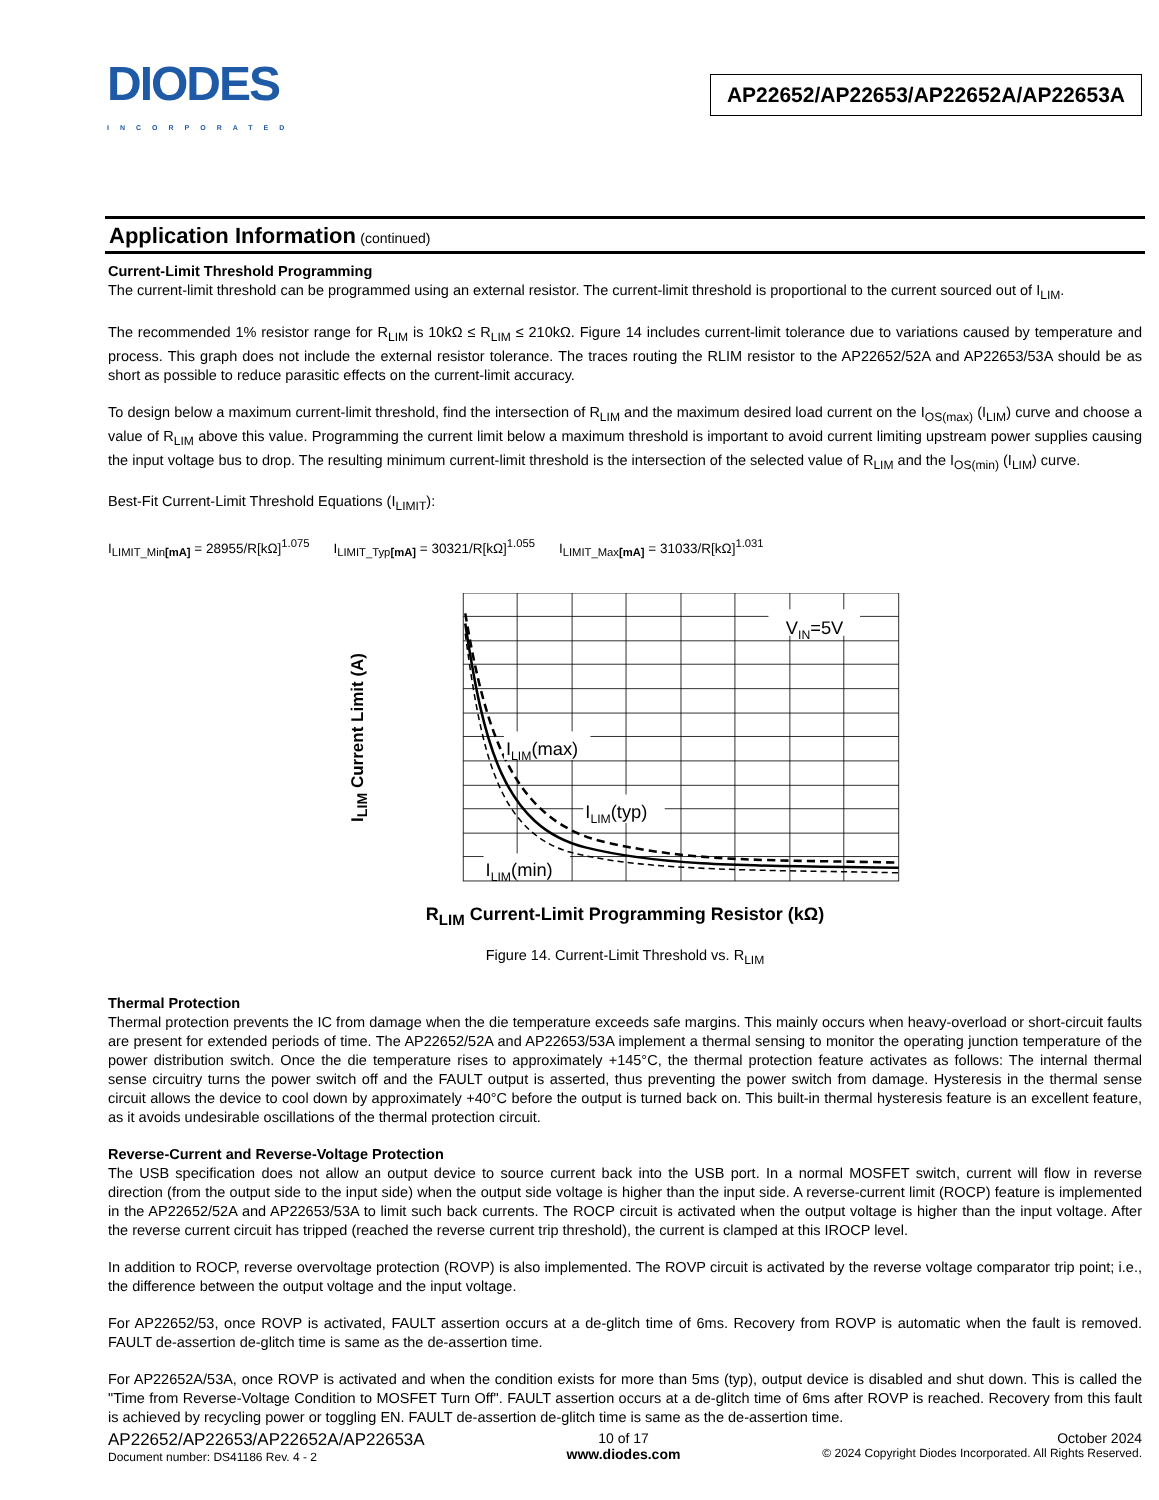DIODES
INCORPORATED
AP22652/AP22653/AP22652A/AP22653A
Application Information (continued)
Current-Limit Threshold Programming
The current-limit threshold can be programmed using an external resistor. The current-limit threshold is proportional to the current sourced out of I<sub>LIM</sub>.
The recommended 1% resistor range for R<sub>LIM</sub> is 10kΩ ≤ R<sub>LIM</sub> ≤ 210kΩ. Figure 14 includes current-limit tolerance due to variations caused by temperature and process. This graph does not include the external resistor tolerance. The traces routing the RLIM resistor to the AP22652/52A and AP22653/53A should be as short as possible to reduce parasitic effects on the current-limit accuracy.
To design below a maximum current-limit threshold, find the intersection of R<sub>LIM</sub> and the maximum desired load current on the I<sub>OS(max)</sub> (I<sub>LIM</sub>) curve and choose a value of R<sub>LIM</sub> above this value. Programming the current limit below a maximum threshold is important to avoid current limiting upstream power supplies causing the input voltage bus to drop. The resulting minimum current-limit threshold is the intersection of the selected value of R<sub>LIM</sub> and the I<sub>OS(min)</sub> (I<sub>LIM</sub>) curve.
Best-Fit Current-Limit Threshold Equations (I<sub>LIMIT</sub>):
I<sub>LIMIT_Min[mA]</sub> = 28955/R[kΩ]<sup>1.075</sup> I<sub>LIMIT_Typ[mA]</sub> = 30321/R[kΩ]<sup>1.055</sup> I<sub>LIMIT_Max[mA]</sub> = 31033/R[kΩ]<sup>1.031</sup>
I<sub>LIM</sub> Current Limit (A)
VIN=5V
ILIM(max)
ILIM(typ)
ILIM(min)
R<sub>LIM</sub> Current-Limit Programming Resistor (kΩ)
Figure 14. Current-Limit Threshold vs. R<sub>LIM</sub>
Thermal Protection
Thermal protection prevents the IC from damage when the die temperature exceeds safe margins. This mainly occurs when heavy-overload or short-circuit faults are present for extended periods of time. The AP22652/52A and AP22653/53A implement a thermal sensing to monitor the operating junction temperature of the power distribution switch. Once the die temperature rises to approximately +145°C, the thermal protection feature activates as follows: The internal thermal sense circuitry turns the power switch off and the FAULT output is asserted, thus preventing the power switch from damage. Hysteresis in the thermal sense circuit allows the device to cool down by approximately +40°C before the output is turned back on. This built-in thermal hysteresis feature is an excellent feature, as it avoids undesirable oscillations of the thermal protection circuit.
Reverse-Current and Reverse-Voltage Protection
The USB specification does not allow an output device to source current back into the USB port. In a normal MOSFET switch, current will flow in reverse direction (from the output side to the input side) when the output side voltage is higher than the input side. A reverse-current limit (ROCP) feature is implemented in the AP22652/52A and AP22653/53A to limit such back currents. The ROCP circuit is activated when the output voltage is higher than the input voltage. After the reverse current circuit has tripped (reached the reverse current trip threshold), the current is clamped at this IROCP level.
In addition to ROCP, reverse overvoltage protection (ROVP) is also implemented. The ROVP circuit is activated by the reverse voltage comparator trip point; i.e., the difference between the output voltage and the input voltage.
For AP22652/53, once ROVP is activated, FAULT assertion occurs at a de-glitch time of 6ms. Recovery from ROVP is automatic when the fault is removed. FAULT de-assertion de-glitch time is same as the de-assertion time.
For AP22652A/53A, once ROVP is activated and when the condition exists for more than 5ms (typ), output device is disabled and shut down. This is called the "Time from Reverse-Voltage Condition to MOSFET Turn Off". FAULT assertion occurs at a de-glitch time of 6ms after ROVP is reached. Recovery from this fault is achieved by recycling power or toggling EN. FAULT de-assertion de-glitch time is same as the de-assertion time.
AP22652/AP22653/AP22652A/AP22653A
Document number: DS41186 Rev. 4 - 2
10 of 17
www.diodes.com
October 2024
© 2024 Copyright Diodes Incorporated. All Rights Reserved.